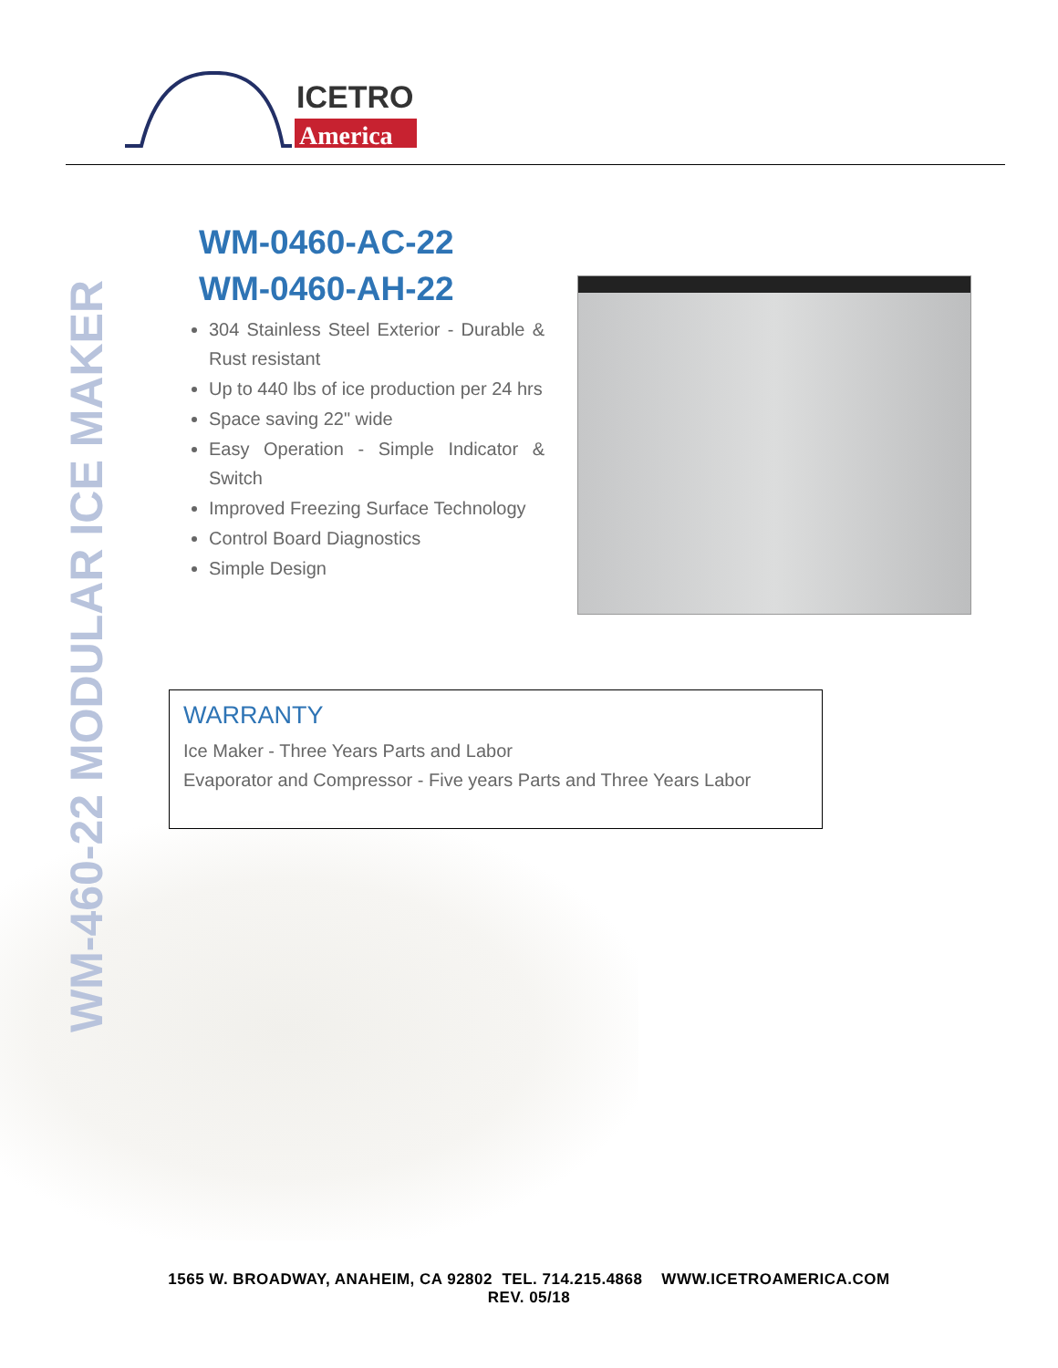ICETRO
America
WM-460-22 MODULAR ICE MAKER
WM-0460-AC-22
WM-0460-AH-22
304 Stainless Steel Exterior - Durable & Rust resistant
Up to 440 lbs of ice production per 24 hrs
Space saving 22" wide
Easy Operation - Simple Indicator & Switch
Improved Freezing Surface Technology
Control Board Diagnostics
Simple Design
WARRANTY
Ice Maker - Three Years Parts and Labor
Evaporator and Compressor - Five years Parts and Three Years Labor
1565 W. BROADWAY, ANAHEIM, CA 92802 TEL. 714.215.4868 WWW.ICETROAMERICA.COM
REV. 05/18